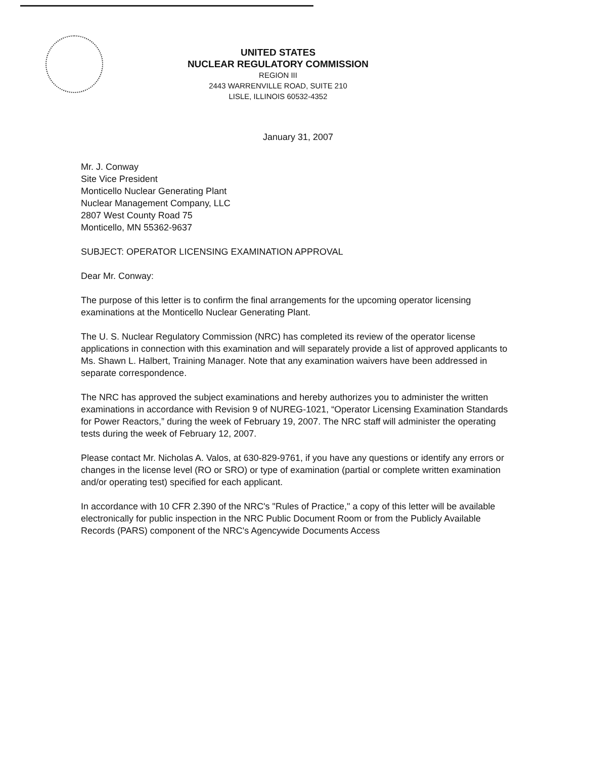UNITED STATES
NUCLEAR REGULATORY COMMISSION
REGION III
2443 WARRENVILLE ROAD, SUITE 210
LISLE, ILLINOIS 60532-4352
January 31, 2007
Mr. J. Conway
Site Vice President
Monticello Nuclear Generating Plant
Nuclear Management Company, LLC
2807 West County Road 75
Monticello, MN 55362-9637
SUBJECT: OPERATOR LICENSING EXAMINATION APPROVAL
Dear Mr. Conway:
The purpose of this letter is to confirm the final arrangements for the upcoming operator licensing examinations at the Monticello Nuclear Generating Plant.
The U. S. Nuclear Regulatory Commission (NRC) has completed its review of the operator license applications in connection with this examination and will separately provide a list of approved applicants to Ms. Shawn L. Halbert, Training Manager. Note that any examination waivers have been addressed in separate correspondence.
The NRC has approved the subject examinations and hereby authorizes you to administer the written examinations in accordance with Revision 9 of NUREG-1021, “Operator Licensing Examination Standards for Power Reactors,” during the week of February 19, 2007. The NRC staff will administer the operating tests during the week of February 12, 2007.
Please contact Mr. Nicholas A. Valos, at 630-829-9761, if you have any questions or identify any errors or changes in the license level (RO or SRO) or type of examination (partial or complete written examination and/or operating test) specified for each applicant.
In accordance with 10 CFR 2.390 of the NRC's "Rules of Practice," a copy of this letter will be available electronically for public inspection in the NRC Public Document Room or from the Publicly Available Records (PARS) component of the NRC's Agencywide Documents Access